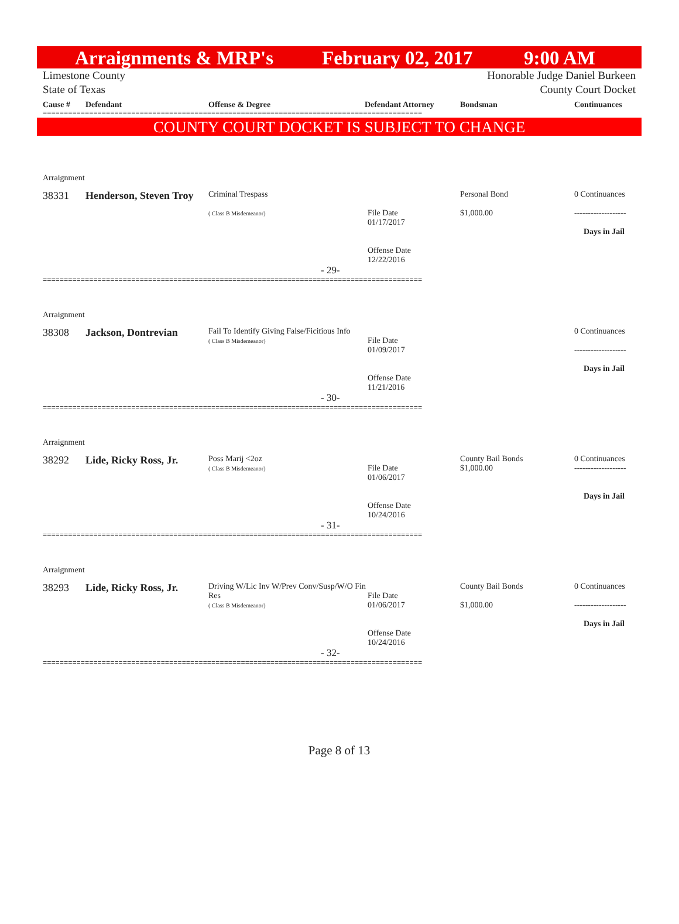Arraignments & MRP's February 02, 2017 9:00 AM
Limestone County
State of Texas Honorable Judge Daniel Burkeen
County Court Docket
Cause # Defendant Offense & Degree Defendant Attorney Bondsman Continuances
==========================================================================================
COUNTY COURT DOCKET IS SUBJECT TO CHANGE
| Arraignment | | | | | |
| 38331 | Henderson, Steven Troy | Criminal Trespass ( Class B Misdemeanor) | File Date 01/17/2017 Offense Date 12/22/2016 | Personal Bond $1,000.00 | 0 Continuances ------------------- Days in Jail |
| - 29- | | | | | |
==========================================================================================
| Arraignment | | | | | |
| 38308 | Jackson, Dontrevian | Fail To Identify Giving False/Ficitious Info ( Class B Misdemeanor) | File Date 01/09/2017 Offense Date 11/21/2016 | | 0 Continuances ------------------- Days in Jail |
| - 30- | | | | | |
==========================================================================================
| Arraignment | | | | | |
| 38292 | Lide, Ricky Ross, Jr. | Poss Marij <2oz ( Class B Misdemeanor) | File Date 01/06/2017 Offense Date 10/24/2016 | County Bail Bonds $1,000.00 | 0 Continuances ------------------- Days in Jail |
| - 31- | | | | | |
==========================================================================================
| Arraignment | | | | | |
| 38293 | Lide, Ricky Ross, Jr. | Driving W/Lic Inv W/Prev Conv/Susp/W/O Fin Res ( Class B Misdemeanor) | File Date 01/06/2017 Offense Date 10/24/2016 | County Bail Bonds $1,000.00 | 0 Continuances ------------------- Days in Jail |
| - 32- | | | | | |
==========================================================================================
Page 8 of 13